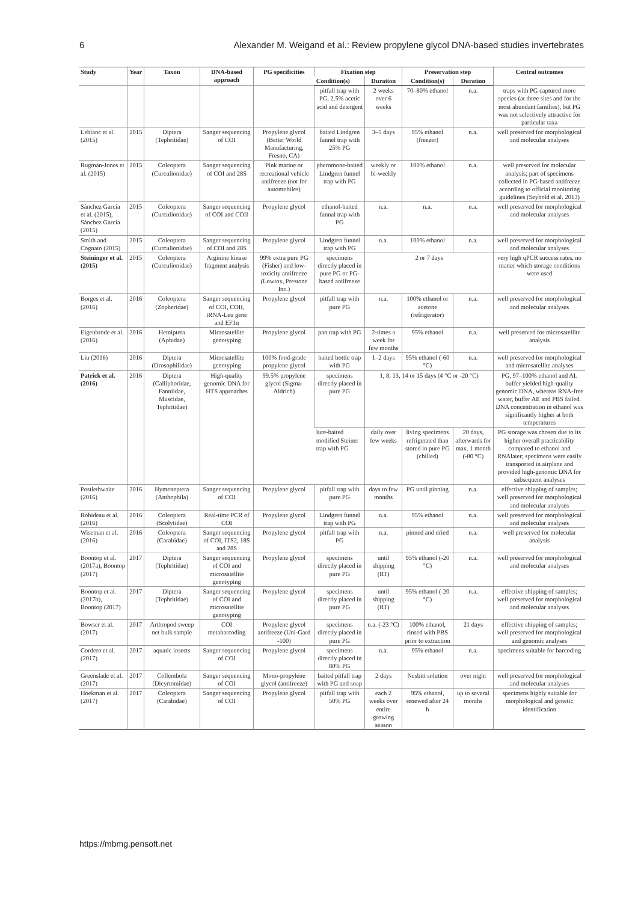6 Alexander M. Weigand et al.: Review propylene glycol DNA-based studies invertebrates
| Study | Year | Taxon | DNA-based approach | PG specificities | Fixation step | | Preservation step | | Central outcomes |
| --- | --- | --- | --- | --- | --- | --- | --- | --- | --- |
| | | | | | Condition(s) | Duration | Condition(s) | Duration | |
| | | | | | pitfall trap with PG, 2.5% acetic acid and detergent | 2 weeks over 6 weeks | 70–80% ethanol | n.a. | traps with PG captured more species (at three sites and for the most abundant families), but PG was not selectively attractive for particular taxa |
| Leblanc et al. (2015) | 2015 | Diptera (Tephritidae) | Sanger sequencing of COI | Propylene glycol (Better World Manufacturing, Fresno, CA) | baited Lindgren funnel trap with 25% PG | 3–5 days | 95% ethanol (freezer) | n.a. | well preserved for morphological and molecular analyses |
| Rugman-Jones et al. (2015) | 2015 | Coleoptera (Curculionidae) | Sanger sequencing of COI and 28S | Pink marine or recreational vehicle antifreeze (not for automobiles) | pheromone-baited Lindgren funnel trap with PG | weekly or bi-weekly | 100% ethanol | n.a. | well preserved for molecular analysis; part of specimens collected in PG-based antifreeze according to official monitoring guidelines (Seybold et al. 2013) |
| Sánchez García et al. (2015), Sánchez García (2015) | 2015 | Coleoptera (Curculionidae) | Sanger sequencing of COI and COII | Propylene glycol | ethanol-baited funnal trap with PG | n.a. | n.a. | n.a. | well preserved for morphological and molecular analyses |
| Smith and Cognato (2015) | 2015 | Coleoptera (Curculionidae) | Sanger sequencing of COI and 28S | Propylene glycol | Lindgren funnel trap with PG | n.a. | 100% ethanol | n.a. | well preserved for morphological and molecular analyses |
| Steininger et al. (2015) | 2015 | Coleoptera (Curculionidae) | Arginine kinase fragment analysis | 99% extra pure PG (Fisher) and low-toxicity antifreeze (Lowtox, Prestone Inc.) | specimens directly placed in pure PG or PG-based antifreeze | 2 or 7 days | | | very high qPCR success rates, no matter which storage conditions were used |
| Borges et al. (2016) | 2016 | Coleoptera (Zopheridae) | Sanger sequencing of COI, COII, tRNA-Leu gene and EF1α | Propylene glycol | pitfall trap with pure PG | n.a. | 100% ethanol or acetone (refrigerator) | n.a. | well preserved for morphological and molecular analyses |
| Eigenbrode et al. (2016) | 2016 | Hemiptera (Aphidae) | Microsatellite genotyping | Propylene glycol | pan trap with PG | 2-times a week for few months | 95% ethanol | n.a. | well preserved for microsatellite analysis |
| Liu (2016) | 2016 | Diptera (Drosophilidae) | Microsatellite genotyping | 100% food-grade propylene glycol | baited bottle trap with PG | 1–2 days | 95% ethanol (-60 °C) | n.a. | well preserved for morphological and microsatellite analyses |
| Patrick et al. (2016) | 2016 | Diptera (Calliphoridae, Fanniidae, Muscidae, Tephritidae) | High-quality genomic DNA for HTS approaches | 99.5% propylene glycol (Sigma-Aldrich) | specimens directly placed in pure PG | 1, 8, 13, 14 or 15 days (4 °C or -20 °C) | | | PG, 97–100% ethanol and AL buffer yielded high-quality genomic DNA, whereas RNA-free water, buffer AE and PBS failed. DNA concentration in ethanol was significantly higher at both temperatures |
| | | | | | lure-baited modified Steiner trap with PG | daily over few weeks | living specimens refrigerated than stored in pure PG (chilled) | 20 days, afterwards for max. 1 month (-80 °C) | PG storage was chosen due to its higher overall practicability compared to ethanol and RNAlater; specimens were easily transported in airplane and provided high-genomic DNA for subsequent analyses |
| Postlethwaite (2016) | 2016 | Hymenoptera (Anthophila) | Sanger sequencing of COI | Propylene glycol | pitfall trap with pure PG | days to few months | PG until pinning | n.a. | effective shipping of samples; well preserved for morphological and molecular analyses |
| Robideau et al. (2016) | 2016 | Coleoptera (Scolytidae) | Real-time PCR of COI | Propylene glycol | Lindgren funnel trap with PG | n.a. | 95% ethanol | n.a. | well preserved for morphological and molecular analyses |
| Wiseman et al. (2016) | 2016 | Coleoptera (Carabidae) | Sanger sequencing of COI, ITS2, 18S and 28S | Propylene glycol | pitfall trap with PG | n.a. | pinned and dried | n.a. | well preserved for molecular analysis |
| Boontop et al. (2017a), Boontop (2017) | 2017 | Diptera (Tephritidae) | Sanger sequencing of COI and microsatellite genotyping | Propylene glycol | specimens directly placed in pure PG | until shipping (RT) | 95% ethanol (-20 °C) | n.a. | well preserved for morphological and molecular analyses |
| Boontop et al. (2017b), Boontop (2017) | 2017 | Diptera (Tephritidae) | Sanger sequencing of COI and microsatellite genotyping | Propylene glycol | specimens directly placed in pure PG | until shipping (RT) | 95% ethanol (-20 °C) | n.a. | effective shipping of samples; well preserved for morphological and molecular analyses |
| Bowser et al. (2017) | 2017 | Arthropod sweep net bulk sample | COI metabarcoding | Propylene glycol antifreeze (Uni-Gard -100) | specimens directly placed in pure PG | n.a. (-23 °C) | 100% ethanol, rinsed with PBS prior to extraction | 21 days | effective shipping of samples; well preserved for morphological and genomic analyses |
| Cordero et al. (2017) | 2017 | aquatic insects | Sanger sequencing of COI | Propylene glycol | specimens directly placed in 80% PG | n.a. | 95% ethanol | n.a. | specimens suitable for barcoding |
| Greenslade et al. (2017) | 2017 | Collembola (Dicyrtomidae) | Sanger sequencing of COI | Mono-propylene glycol (antifreeze) | baited pitfall trap with PG and soap | 2 days | Nesbitt solution | over night | well preserved for morphological and molecular analyses |
| Hoekman et al. (2017) | 2017 | Coleoptera (Carabidae) | Sanger sequencing of COI | Propylene glycol | pitfall trap with 50% PG | each 2 weeks over entire growing season | 95% ethanol, renewed after 24 h | up to several months | specimens highly suitable for morphological and genetic identification |
https://mbmg.pensoft.net